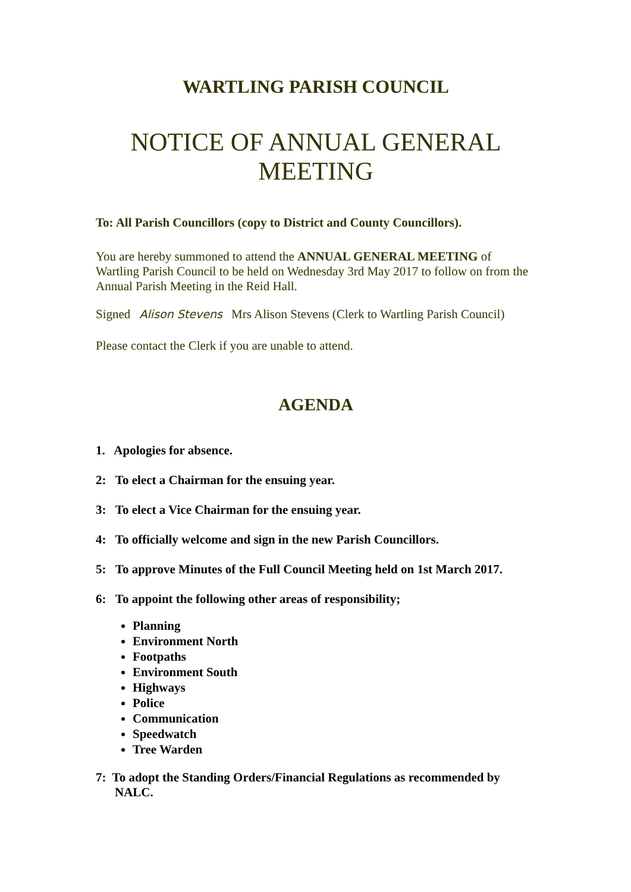WARTLING PARISH COUNCIL
NOTICE OF ANNUAL GENERAL MEETING
To: All Parish Councillors (copy to District and County Councillors).
You are hereby summoned to attend the ANNUAL GENERAL MEETING of Wartling Parish Council to be held on Wednesday 3rd May 2017 to follow on from the Annual Parish Meeting in the Reid Hall.
Signed Alison Stevens Mrs Alison Stevens (Clerk to Wartling Parish Council)
Please contact the Clerk if you are unable to attend.
AGENDA
1. Apologies for absence.
2: To elect a Chairman for the ensuing year.
3: To elect a Vice Chairman for the ensuing year.
4: To officially welcome and sign in the new Parish Councillors.
5: To approve Minutes of the Full Council Meeting held on 1st March 2017.
6: To appoint the following other areas of responsibility;
Planning
Environment North
Footpaths
Environment South
Highways
Police
Communication
Speedwatch
Tree Warden
7: To adopt the Standing Orders/Financial Regulations as recommended by NALC.